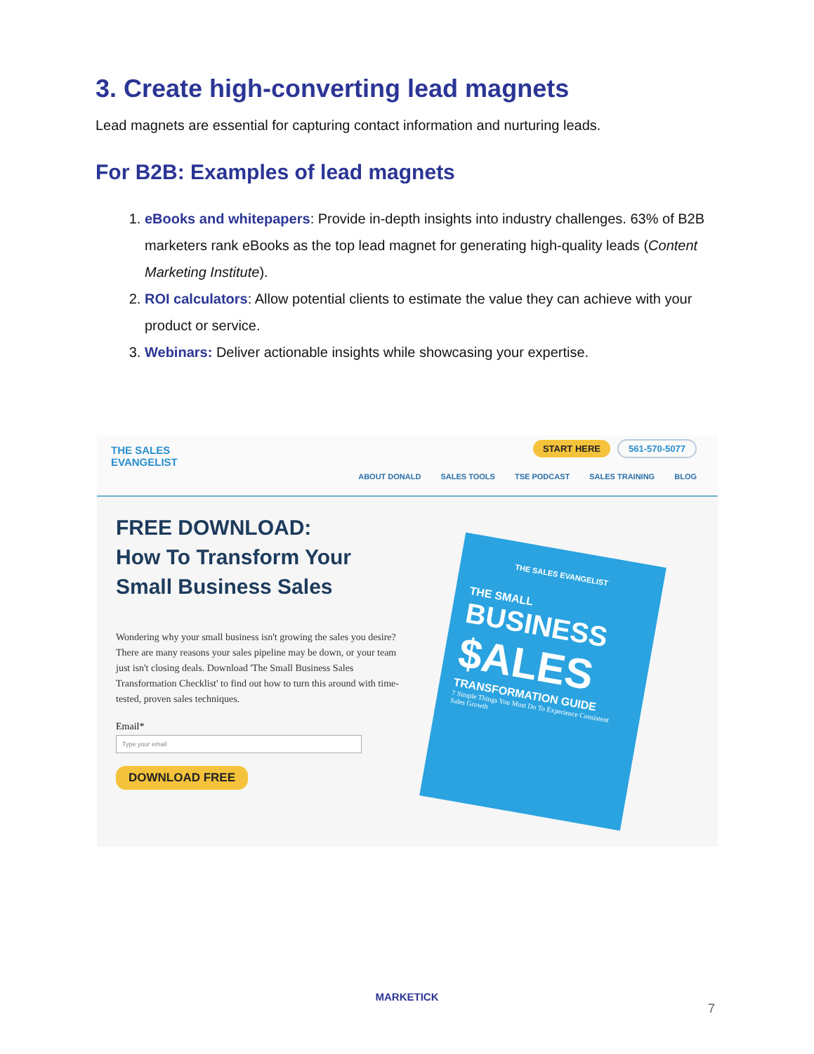3. Create high-converting lead magnets
Lead magnets are essential for capturing contact information and nurturing leads.
For B2B: Examples of lead magnets
1. eBooks and whitepapers: Provide in-depth insights into industry challenges. 63% of B2B marketers rank eBooks as the top lead magnet for generating high-quality leads (Content Marketing Institute).
2. ROI calculators: Allow potential clients to estimate the value they can achieve with your product or service.
3. Webinars: Deliver actionable insights while showcasing your expertise.
THE SALES
EVANGELIST
START HERE 561-570-5077
ABOUT DONALD SALES TOOLS TSE PODCAST SALES TRAINING BLOG
FREE DOWNLOAD:
How To Transform Your Small Business Sales
Wondering why your small business isn't growing the sales you desire? There are many reasons your sales pipeline may be down, or your team just isn't closing deals. Download 'The Small Business Sales Transformation Checklist' to find out how to turn this around with time-tested, proven sales techniques.
Email*
Type your email
DOWNLOAD FREE
THE SALES EVANGELIST
THE SMALL
BUSINESS
$ALES
TRANSFORMATION GUIDE
7 Simple Things You Must Do To Experience Consistent Sales Growth
MARKETICK
7